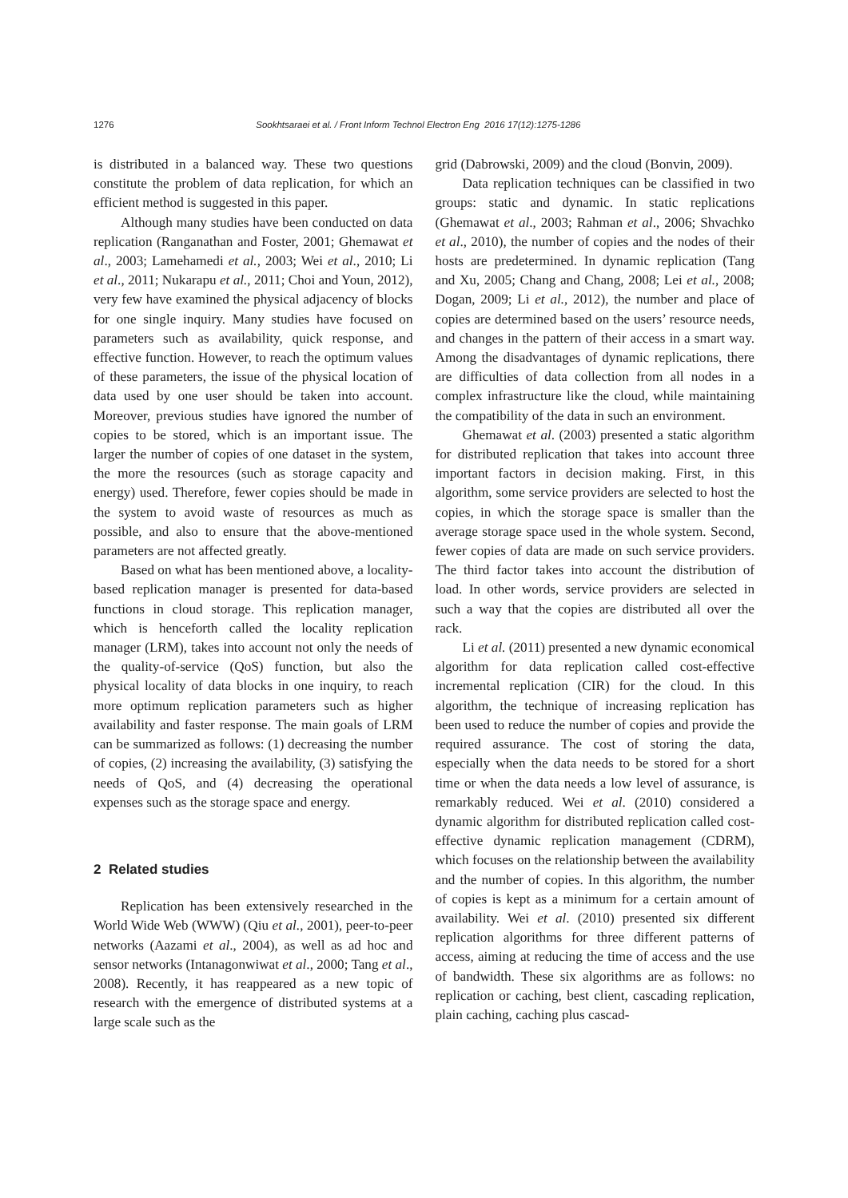1276 Sookhtsaraei et al. / Front Inform Technol Electron Eng 2016 17(12):1275-1286
is distributed in a balanced way. These two questions constitute the problem of data replication, for which an efficient method is suggested in this paper.
Although many studies have been conducted on data replication (Ranganathan and Foster, 2001; Ghemawat et al., 2003; Lamehamedi et al., 2003; Wei et al., 2010; Li et al., 2011; Nukarapu et al., 2011; Choi and Youn, 2012), very few have examined the physical adjacency of blocks for one single inquiry. Many studies have focused on parameters such as availability, quick response, and effective function. However, to reach the optimum values of these parameters, the issue of the physical location of data used by one user should be taken into account. Moreover, previous studies have ignored the number of copies to be stored, which is an important issue. The larger the number of copies of one dataset in the system, the more the resources (such as storage capacity and energy) used. Therefore, fewer copies should be made in the system to avoid waste of resources as much as possible, and also to ensure that the above-mentioned parameters are not affected greatly.
Based on what has been mentioned above, a locality-based replication manager is presented for data-based functions in cloud storage. This replication manager, which is henceforth called the locality replication manager (LRM), takes into account not only the needs of the quality-of-service (QoS) function, but also the physical locality of data blocks in one inquiry, to reach more optimum replication parameters such as higher availability and faster response. The main goals of LRM can be summarized as follows: (1) decreasing the number of copies, (2) increasing the availability, (3) satisfying the needs of QoS, and (4) decreasing the operational expenses such as the storage space and energy.
2 Related studies
Replication has been extensively researched in the World Wide Web (WWW) (Qiu et al., 2001), peer-to-peer networks (Aazami et al., 2004), as well as ad hoc and sensor networks (Intanagonwiwat et al., 2000; Tang et al., 2008). Recently, it has reappeared as a new topic of research with the emergence of distributed systems at a large scale such as the
grid (Dabrowski, 2009) and the cloud (Bonvin, 2009).
Data replication techniques can be classified in two groups: static and dynamic. In static replications (Ghemawat et al., 2003; Rahman et al., 2006; Shvachko et al., 2010), the number of copies and the nodes of their hosts are predetermined. In dynamic replication (Tang and Xu, 2005; Chang and Chang, 2008; Lei et al., 2008; Dogan, 2009; Li et al., 2012), the number and place of copies are determined based on the users’ resource needs, and changes in the pattern of their access in a smart way. Among the disadvantages of dynamic replications, there are difficulties of data collection from all nodes in a complex infrastructure like the cloud, while maintaining the compatibility of the data in such an environment.
Ghemawat et al. (2003) presented a static algorithm for distributed replication that takes into account three important factors in decision making. First, in this algorithm, some service providers are selected to host the copies, in which the storage space is smaller than the average storage space used in the whole system. Second, fewer copies of data are made on such service providers. The third factor takes into account the distribution of load. In other words, service providers are selected in such a way that the copies are distributed all over the rack.
Li et al. (2011) presented a new dynamic economical algorithm for data replication called cost-effective incremental replication (CIR) for the cloud. In this algorithm, the technique of increasing replication has been used to reduce the number of copies and provide the required assurance. The cost of storing the data, especially when the data needs to be stored for a short time or when the data needs a low level of assurance, is remarkably reduced. Wei et al. (2010) considered a dynamic algorithm for distributed replication called cost-effective dynamic replication management (CDRM), which focuses on the relationship between the availability and the number of copies. In this algorithm, the number of copies is kept as a minimum for a certain amount of availability. Wei et al. (2010) presented six different replication algorithms for three different patterns of access, aiming at reducing the time of access and the use of bandwidth. These six algorithms are as follows: no replication or caching, best client, cascading replication, plain caching, caching plus cascad-